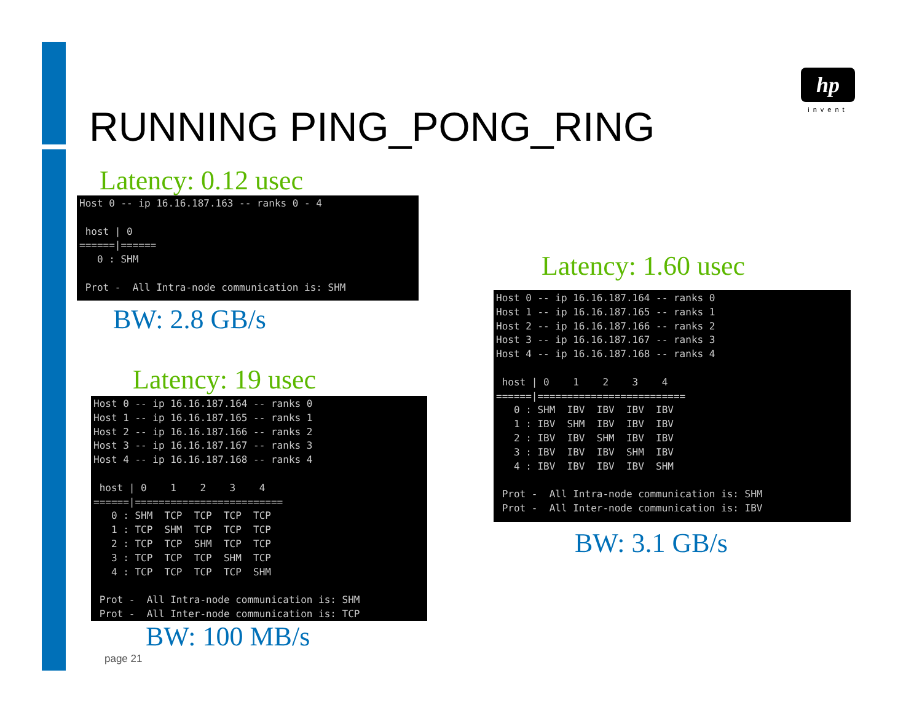RUNNING PING_PONG_RING
hp
invent
Latency: 0.12 usec
Host 0 -- ip 16.16.187.163 -- ranks 0 - 4

 host | 0
======|======
   0 : SHM

 Prot -  All Intra-node communication is: SHM
BW: 2.8 GB/s
Latency: 19 usec
Host 0 -- ip 16.16.187.164 -- ranks 0
Host 1 -- ip 16.16.187.165 -- ranks 1
Host 2 -- ip 16.16.187.166 -- ranks 2
Host 3 -- ip 16.16.187.167 -- ranks 3
Host 4 -- ip 16.16.187.168 -- ranks 4

 host | 0    1    2    3    4
======|=========================
   0 : SHM  TCP  TCP  TCP  TCP
   1 : TCP  SHM  TCP  TCP  TCP
   2 : TCP  TCP  SHM  TCP  TCP
   3 : TCP  TCP  TCP  SHM  TCP
   4 : TCP  TCP  TCP  TCP  SHM

 Prot -  All Intra-node communication is: SHM
 Prot -  All Inter-node communication is: TCP
BW: 100 MB/s
Latency: 1.60 usec
Host 0 -- ip 16.16.187.164 -- ranks 0
Host 1 -- ip 16.16.187.165 -- ranks 1
Host 2 -- ip 16.16.187.166 -- ranks 2
Host 3 -- ip 16.16.187.167 -- ranks 3
Host 4 -- ip 16.16.187.168 -- ranks 4

 host | 0    1    2    3    4
======|=========================
   0 : SHM  IBV  IBV  IBV  IBV
   1 : IBV  SHM  IBV  IBV  IBV
   2 : IBV  IBV  SHM  IBV  IBV
   3 : IBV  IBV  IBV  SHM  IBV
   4 : IBV  IBV  IBV  IBV  SHM

 Prot -  All Intra-node communication is: SHM
 Prot -  All Inter-node communication is: IBV
BW: 3.1 GB/s
page 21